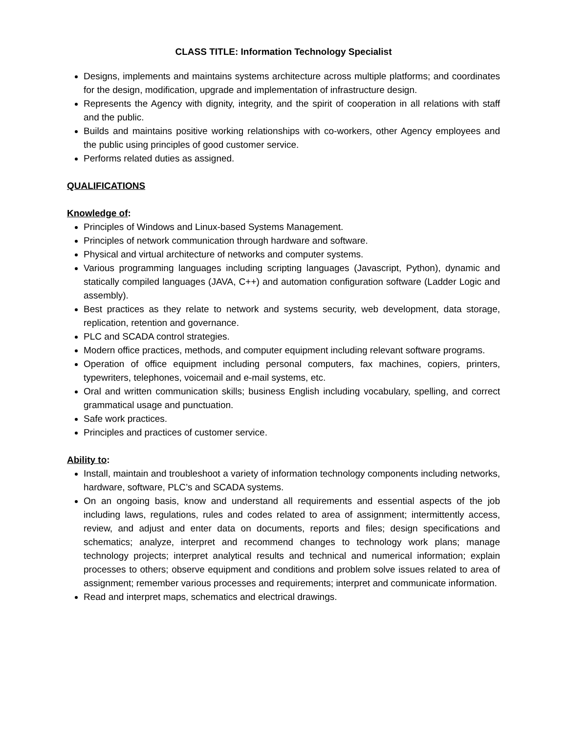CLASS TITLE: Information Technology Specialist
Designs, implements and maintains systems architecture across multiple platforms; and coordinates for the design, modification, upgrade and implementation of infrastructure design.
Represents the Agency with dignity, integrity, and the spirit of cooperation in all relations with staff and the public.
Builds and maintains positive working relationships with co-workers, other Agency employees and the public using principles of good customer service.
Performs related duties as assigned.
QUALIFICATIONS
Knowledge of:
Principles of Windows and Linux-based Systems Management.
Principles of network communication through hardware and software.
Physical and virtual architecture of networks and computer systems.
Various programming languages including scripting languages (Javascript, Python), dynamic and statically compiled languages (JAVA, C++) and automation configuration software (Ladder Logic and assembly).
Best practices as they relate to network and systems security, web development, data storage, replication, retention and governance.
PLC and SCADA control strategies.
Modern office practices, methods, and computer equipment including relevant software programs.
Operation of office equipment including personal computers, fax machines, copiers, printers, typewriters, telephones, voicemail and e-mail systems, etc.
Oral and written communication skills; business English including vocabulary, spelling, and correct grammatical usage and punctuation.
Safe work practices.
Principles and practices of customer service.
Ability to:
Install, maintain and troubleshoot a variety of information technology components including networks, hardware, software, PLC’s and SCADA systems.
On an ongoing basis, know and understand all requirements and essential aspects of the job including laws, regulations, rules and codes related to area of assignment; intermittently access, review, and adjust and enter data on documents, reports and files; design specifications and schematics; analyze, interpret and recommend changes to technology work plans; manage technology projects; interpret analytical results and technical and numerical information; explain processes to others; observe equipment and conditions and problem solve issues related to area of assignment; remember various processes and requirements; interpret and communicate information.
Read and interpret maps, schematics and electrical drawings.